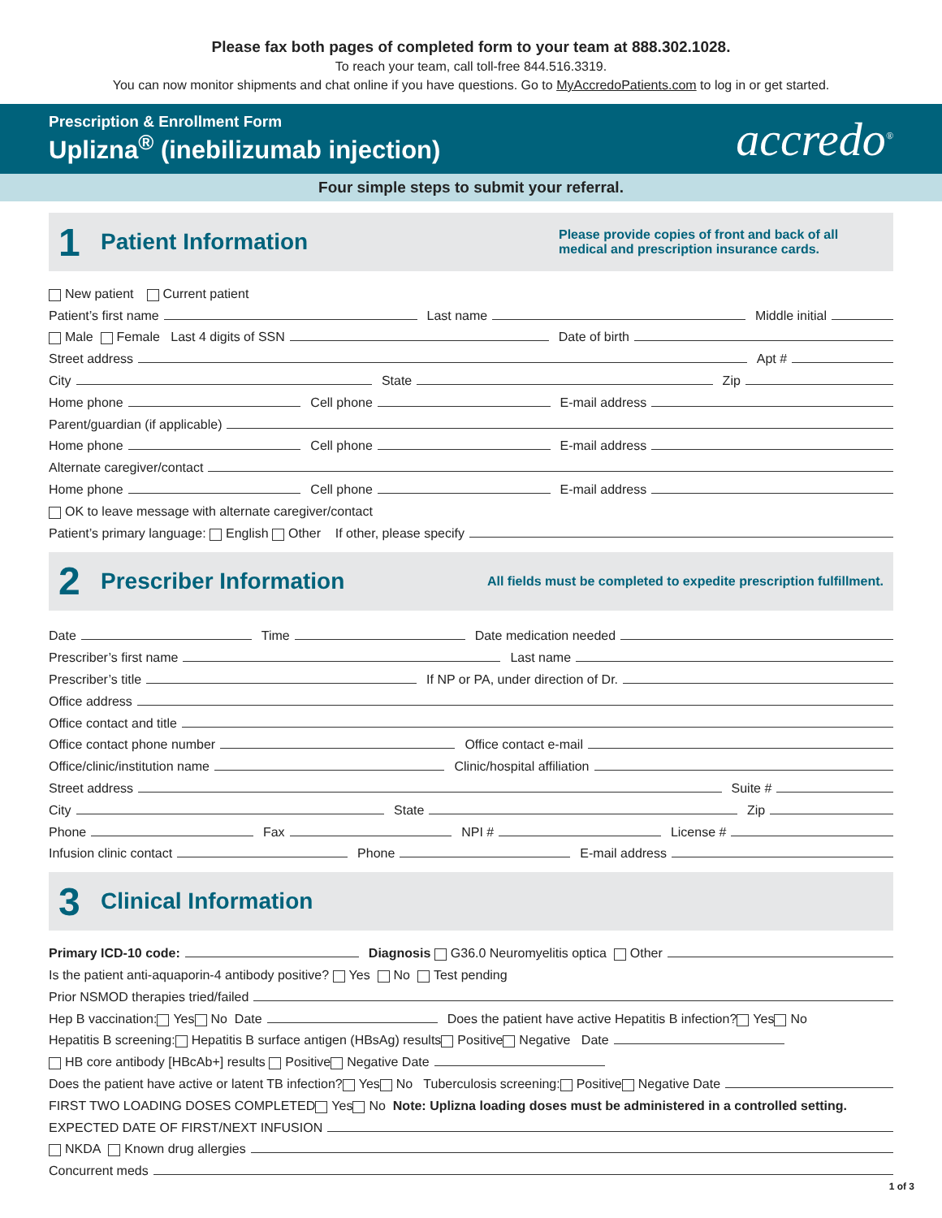Please fax both pages of completed form to your team at 888.302.1028.
To reach your team, call toll-free 844.516.3319.
You can now monitor shipments and chat online if you have questions. Go to MyAccredoPatients.com to log in or get started.
Prescription & Enrollment Form
Uplizna<sup>®</sup> (inebilizumab injection)
accredo<sup>®</sup>
Four simple steps to submit your referral.
1
Patient Information
Please provide copies of front and back of all medical and prescription insurance cards.
New patient Current patient
Patient’s first name Last name Middle initial
Male Female Last 4 digits of SSN Date of birth
Street address Apt #
City State Zip
Home phone Cell phone E-mail address
Parent/guardian (if applicable)
Home phone Cell phone E-mail address
Alternate caregiver/contact
Home phone Cell phone E-mail address
OK to leave message with alternate caregiver/contact
Patient’s primary language: English Other If other, please specify
2
Prescriber Information
All fields must be completed to expedite prescription fulfillment.
Date Time Date medication needed
Prescriber’s first name Last name
Prescriber’s title If NP or PA, under direction of Dr.
Office address
Office contact and title
Office contact phone number Office contact e-mail
Office/clinic/institution name Clinic/hospital affiliation
Street address Suite #
City State Zip
Phone Fax NPI # License #
Infusion clinic contact Phone E-mail address
3
Clinical Information
Primary ICD-10 code: Diagnosis G36.0 Neuromyelitis optica Other
Is the patient anti-aquaporin-4 antibody positive? Yes No Test pending
Prior NSMOD therapies tried/failed
Hep B vaccination: Yes No Date Does the patient have active Hepatitis B infection? Yes No
Hepatitis B screening: Hepatitis B surface antigen (HBsAg) results Positive Negative Date
HB core antibody [HBcAb+] results Positive Negative Date
Does the patient have active or latent TB infection? Yes No Tuberculosis screening: Positive Negative Date
FIRST TWO LOADING DOSES COMPLETED Yes No Note: Uplizna loading doses must be administered in a controlled setting.
EXPECTED DATE OF FIRST/NEXT INFUSION
NKDA Known drug allergies
Concurrent meds
1 of 3